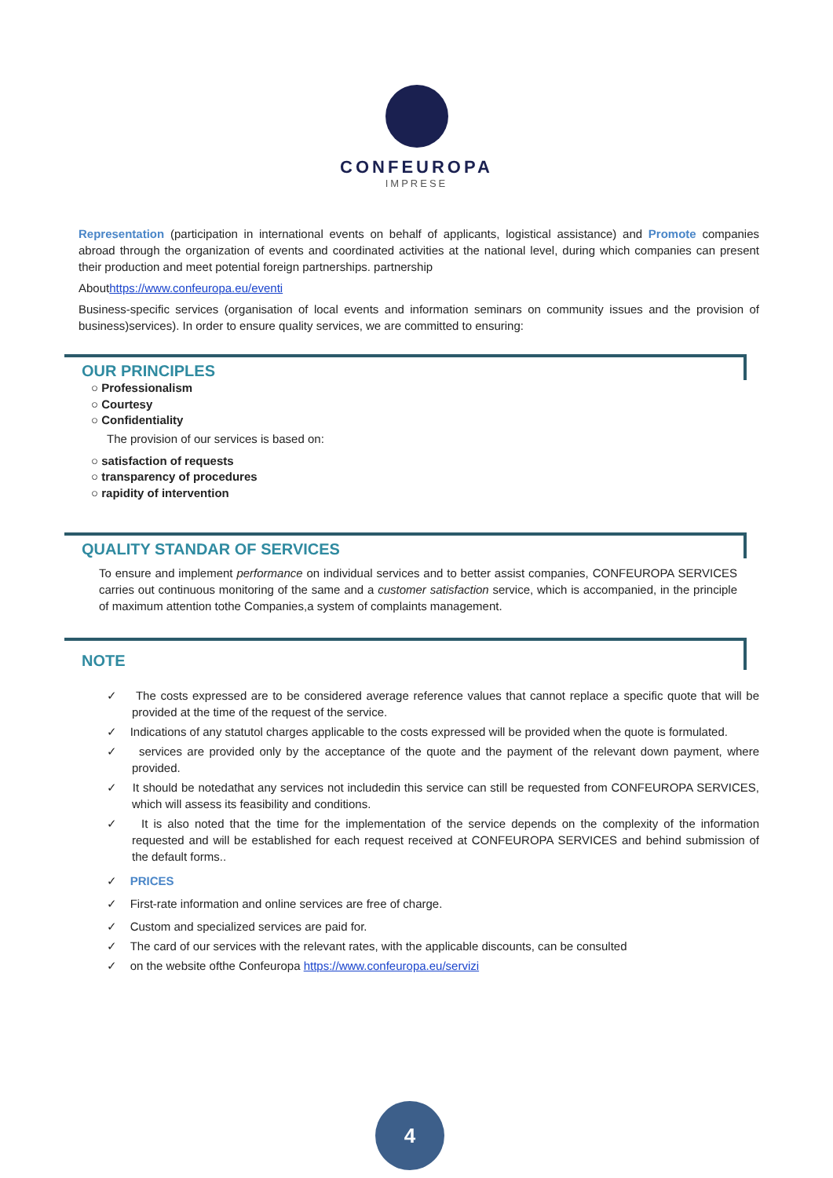CONFEUROPA
IMPRESE
Representation (participation in international events on behalf of applicants, logistical assistance) and Promote companies abroad through the organization of events and coordinated activities at the national level, during which companies can present their production and meet potential foreign partnerships. partnership
Abouthttps://www.confeuropa.eu/eventi
Business-specific services (organisation of local events and information seminars on community issues and the provision of business)services). In order to ensure quality services, we are committed to ensuring:
OUR PRINCIPLES
○ Professionalism
○ Courtesy
○ Confidentiality
The provision of our services is based on:
○ satisfaction of requests
○ transparency of procedures
○ rapidity of intervention
QUALITY STANDAR OF SERVICES
To ensure and implement performance on individual services and to better assist companies, CONFEUROPA SERVICES carries out continuous monitoring of the same and a customer satisfaction service, which is accompanied, in the principle of maximum attention tothe Companies,a system of complaints management.
NOTE
✓ The costs expressed are to be considered average reference values that cannot replace a specific quote that will be provided at the time of the request of the service.
✓ Indications of any statutol charges applicable to the costs expressed will be provided when the quote is formulated.
✓ services are provided only by the acceptance of the quote and the payment of the relevant down payment, where provided.
✓ It should be notedathat any services not includedin this service can still be requested from CONFEUROPA SERVICES, which will assess its feasibility and conditions.
✓ It is also noted that the time for the implementation of the service depends on the complexity of the information requested and will be established for each request received at CONFEUROPA SERVICES and behind submission of the default forms..
✓ PRICES
✓ First-rate information and online services are free of charge.
✓ Custom and specialized services are paid for.
✓ The card of our services with the relevant rates, with the applicable discounts, can be consulted
✓ on the website ofthe Confeuropa https://www.confeuropa.eu/servizi
4